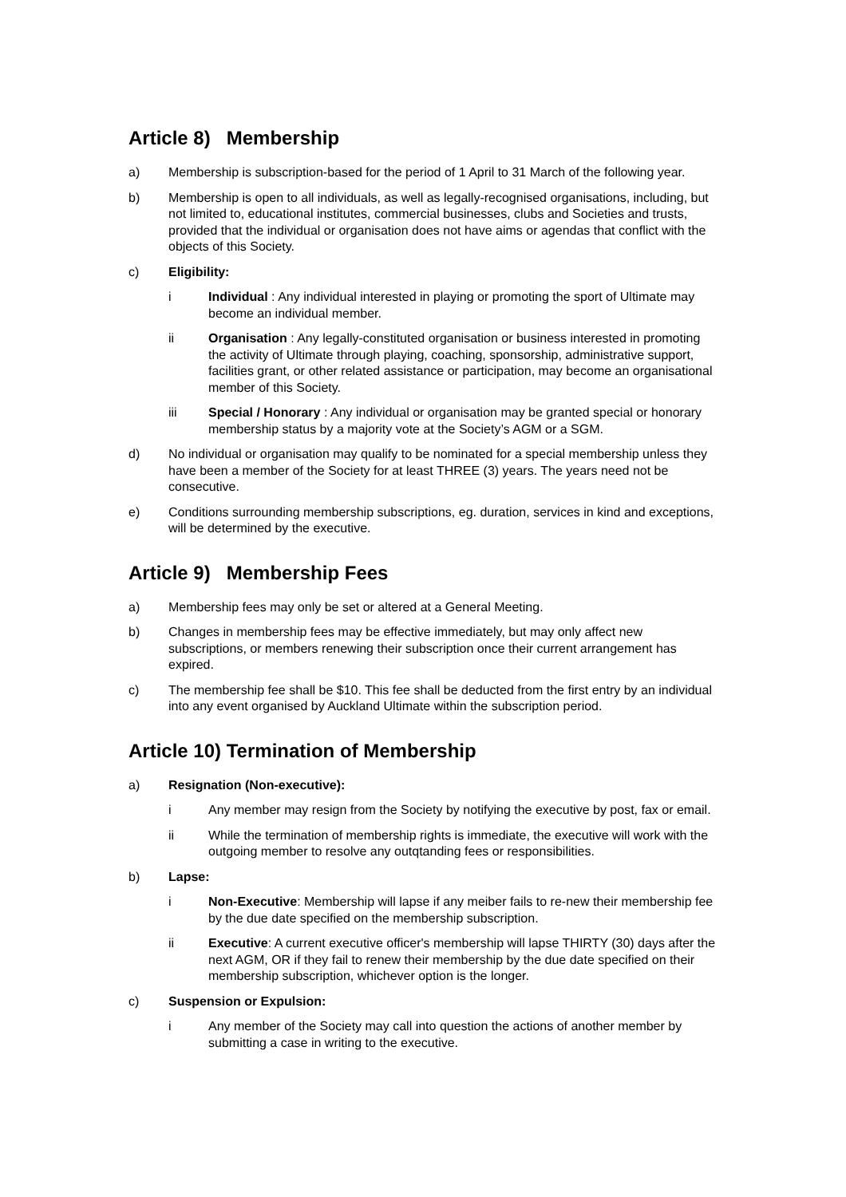Article 8) Membership
a) Membership is subscription-based for the period of 1 April to 31 March of the following year.
b) Membership is open to all individuals, as well as legally-recognised organisations, including, but not limited to, educational institutes, commercial businesses, clubs and Societies and trusts, provided that the individual or organisation does not have aims or agendas that conflict with the objects of this Society.
c) Eligibility:
i Individual : Any individual interested in playing or promoting the sport of Ultimate may become an individual member.
ii Organisation : Any legally-constituted organisation or business interested in promoting the activity of Ultimate through playing, coaching, sponsorship, administrative support, facilities grant, or other related assistance or participation, may become an organisational member of this Society.
iii Special / Honorary : Any individual or organisation may be granted special or honorary membership status by a majority vote at the Society’s AGM or a SGM.
d) No individual or organisation may qualify to be nominated for a special membership unless they have been a member of the Society for at least THREE (3) years. The years need not be consecutive.
e) Conditions surrounding membership subscriptions, eg. duration, services in kind and exceptions, will be determined by the executive.
Article 9) Membership Fees
a) Membership fees may only be set or altered at a General Meeting.
b) Changes in membership fees may be effective immediately, but may only affect new subscriptions, or members renewing their subscription once their current arrangement has expired.
c) The membership fee shall be $10. This fee shall be deducted from the first entry by an individual into any event organised by Auckland Ultimate within the subscription period.
Article 10) Termination of Membership
a) Resignation (Non-executive):
i Any member may resign from the Society by notifying the executive by post, fax or email.
ii While the termination of membership rights is immediate, the executive will work with the outgoing member to resolve any outqtanding fees or responsibilities.
b) Lapse:
i Non-Executive: Membership will lapse if any meiber fails to re-new their membership fee by the due date specified on the membership subscription.
ii Executive: A current executive officer's membership will lapse THIRTY (30) days after the next AGM, OR if they fail to renew their membership by the due date specified on their membership subscription, whichever option is the longer.
c) Suspension or Expulsion:
i Any member of the Society may call into question the actions of another member by submitting a case in writing to the executive.